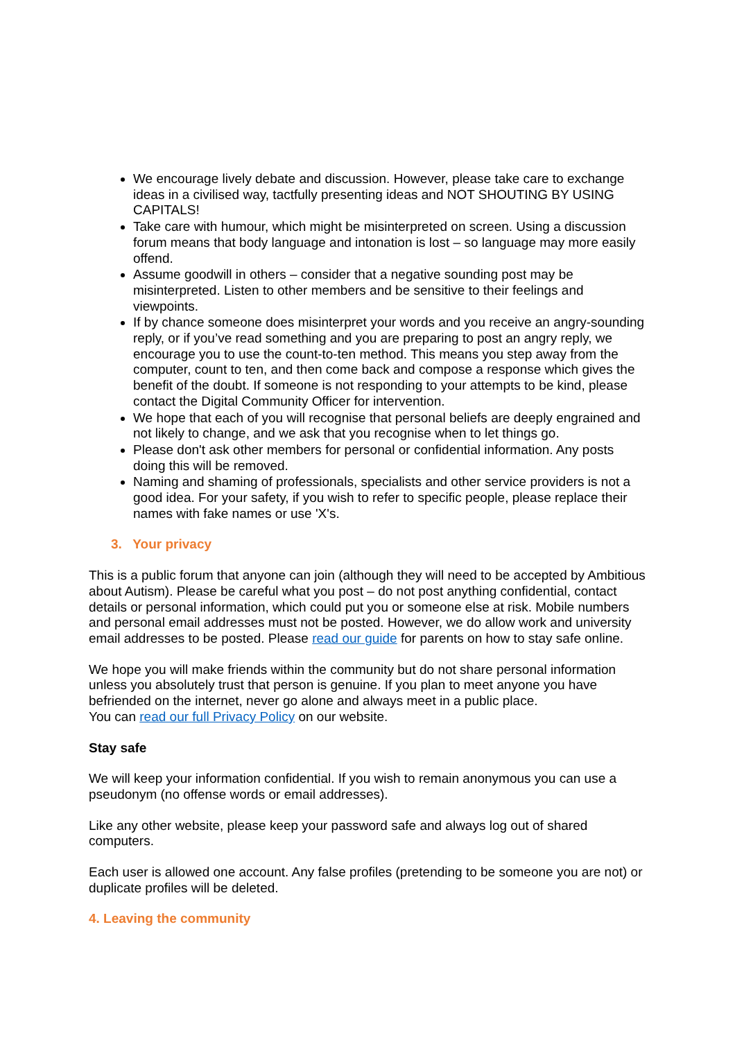We encourage lively debate and discussion. However, please take care to exchange ideas in a civilised way, tactfully presenting ideas and NOT SHOUTING BY USING CAPITALS!
Take care with humour, which might be misinterpreted on screen. Using a discussion forum means that body language and intonation is lost – so language may more easily offend.
Assume goodwill in others – consider that a negative sounding post may be misinterpreted. Listen to other members and be sensitive to their feelings and viewpoints.
If by chance someone does misinterpret your words and you receive an angry-sounding reply, or if you’ve read something and you are preparing to post an angry reply, we encourage you to use the count-to-ten method. This means you step away from the computer, count to ten, and then come back and compose a response which gives the benefit of the doubt. If someone is not responding to your attempts to be kind, please contact the Digital Community Officer for intervention.
We hope that each of you will recognise that personal beliefs are deeply engrained and not likely to change, and we ask that you recognise when to let things go.
Please don't ask other members for personal or confidential information. Any posts doing this will be removed.
Naming and shaming of professionals, specialists and other service providers is not a good idea. For your safety, if you wish to refer to specific people, please replace their names with fake names or use 'X's.
3. Your privacy
This is a public forum that anyone can join (although they will need to be accepted by Ambitious about Autism). Please be careful what you post – do not post anything confidential, contact details or personal information, which could put you or someone else at risk. Mobile numbers and personal email addresses must not be posted. However, we do allow work and university email addresses to be posted. Please read our guide for parents on how to stay safe online.
We hope you will make friends within the community but do not share personal information unless you absolutely trust that person is genuine. If you plan to meet anyone you have befriended on the internet, never go alone and always meet in a public place.
You can read our full Privacy Policy on our website.
Stay safe
We will keep your information confidential. If you wish to remain anonymous you can use a pseudonym (no offense words or email addresses).
Like any other website, please keep your password safe and always log out of shared computers.
Each user is allowed one account. Any false profiles (pretending to be someone you are not) or duplicate profiles will be deleted.
4. Leaving the community